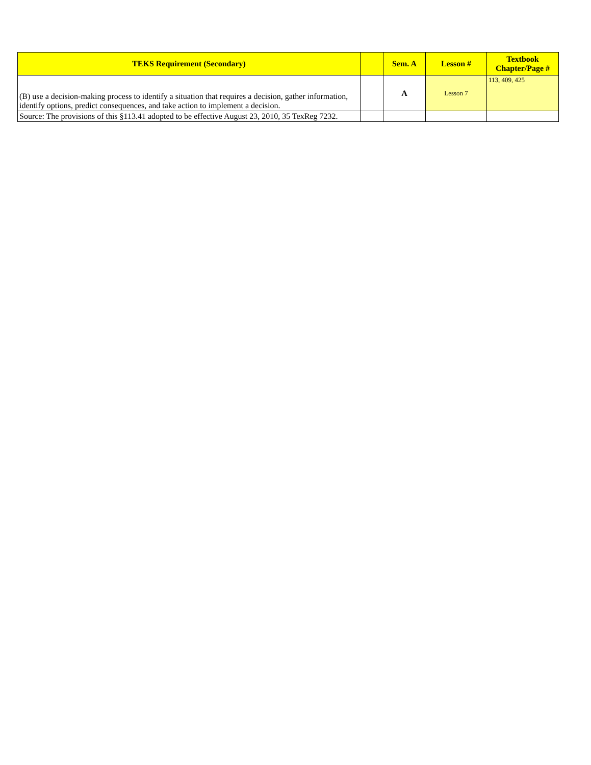| TEKS Requirement (Secondary) | | Sem. A | Lesson # | Textbook Chapter/Page # |
| --- | --- | --- | --- | --- |
| (B) use a decision-making process to identify a situation that requires a decision, gather information, identify options, predict consequences, and take action to implement a decision. | | A | Lesson 7 | 113, 409, 425 |
| Source: The provisions of this §113.41 adopted to be effective August 23, 2010, 35 TexReg 7232. | | | | |